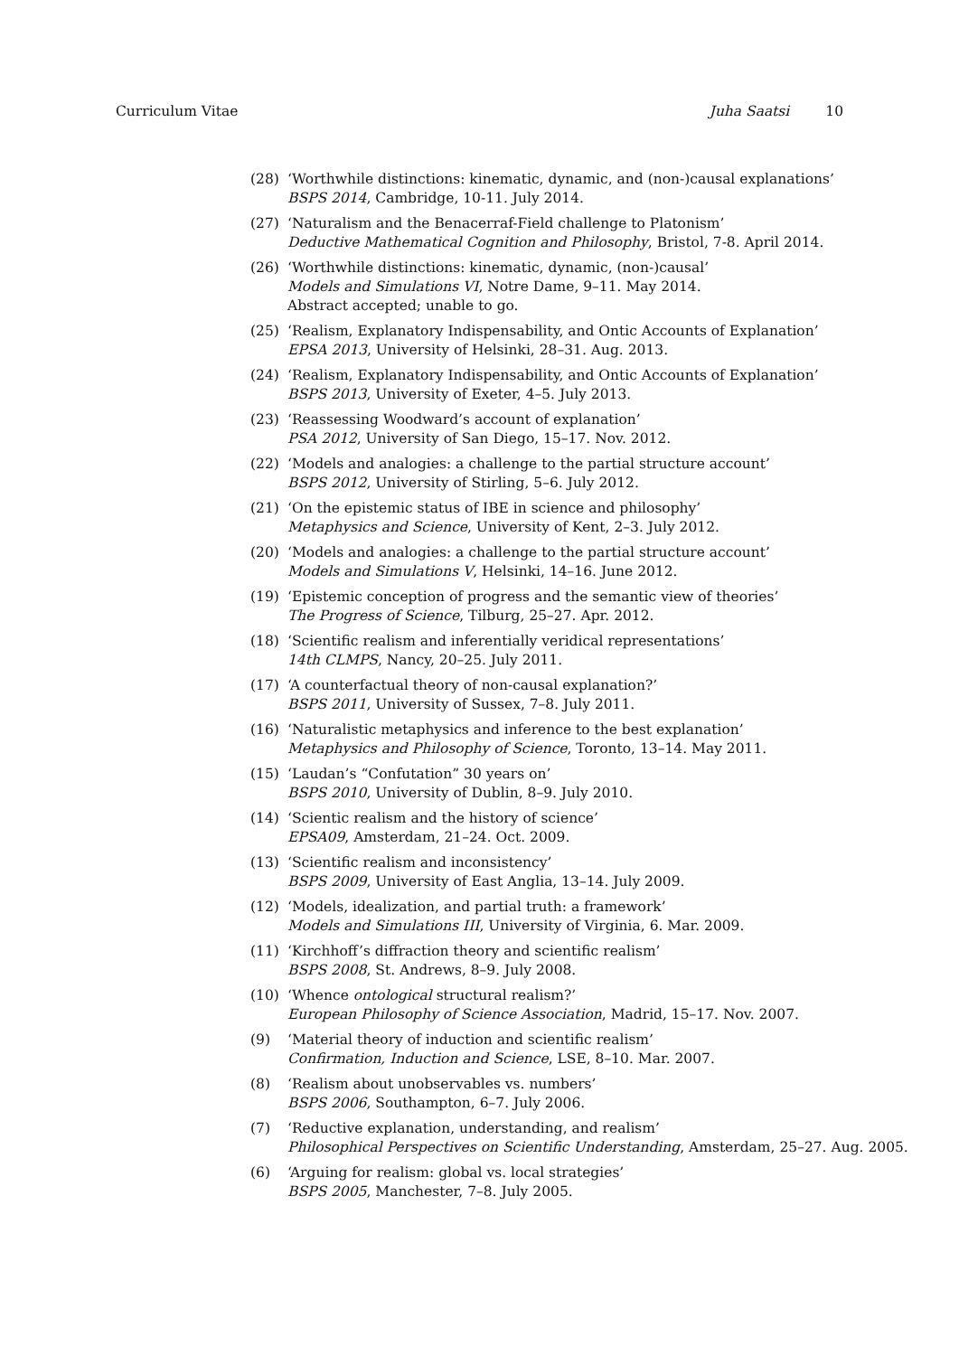Curriculum Vitae Juha Saatsi 10
(28) ‘Worthwhile distinctions: kinematic, dynamic, and (non-)causal explanations’
BSPS 2014, Cambridge, 10-11. July 2014.
(27) ‘Naturalism and the Benacerraf-Field challenge to Platonism’
Deductive Mathematical Cognition and Philosophy, Bristol, 7-8. April 2014.
(26) ‘Worthwhile distinctions: kinematic, dynamic, (non-)causal’
Models and Simulations VI, Notre Dame, 9–11. May 2014.
Abstract accepted; unable to go.
(25) ‘Realism, Explanatory Indispensability, and Ontic Accounts of Explanation’
EPSA 2013, University of Helsinki, 28–31. Aug. 2013.
(24) ‘Realism, Explanatory Indispensability, and Ontic Accounts of Explanation’
BSPS 2013, University of Exeter, 4–5. July 2013.
(23) ‘Reassessing Woodward’s account of explanation’
PSA 2012, University of San Diego, 15–17. Nov. 2012.
(22) ‘Models and analogies: a challenge to the partial structure account’
BSPS 2012, University of Stirling, 5–6. July 2012.
(21) ‘On the epistemic status of IBE in science and philosophy’
Metaphysics and Science, University of Kent, 2–3. July 2012.
(20) ‘Models and analogies: a challenge to the partial structure account’
Models and Simulations V, Helsinki, 14–16. June 2012.
(19) ‘Epistemic conception of progress and the semantic view of theories’
The Progress of Science, Tilburg, 25–27. Apr. 2012.
(18) ‘Scientific realism and inferentially veridical representations’
14th CLMPS, Nancy, 20–25. July 2011.
(17) ‘A counterfactual theory of non-causal explanation?’
BSPS 2011, University of Sussex, 7–8. July 2011.
(16) ‘Naturalistic metaphysics and inference to the best explanation’
Metaphysics and Philosophy of Science, Toronto, 13–14. May 2011.
(15) ‘Laudan’s “Confutation” 30 years on’
BSPS 2010, University of Dublin, 8–9. July 2010.
(14) ‘Scientic realism and the history of science’
EPSA09, Amsterdam, 21–24. Oct. 2009.
(13) ‘Scientific realism and inconsistency’
BSPS 2009, University of East Anglia, 13–14. July 2009.
(12) ‘Models, idealization, and partial truth: a framework’
Models and Simulations III, University of Virginia, 6. Mar. 2009.
(11) ‘Kirchhoff’s diffraction theory and scientific realism’
BSPS 2008, St. Andrews, 8–9. July 2008.
(10) ‘Whence ontological structural realism?’
European Philosophy of Science Association, Madrid, 15–17. Nov. 2007.
(9) ‘Material theory of induction and scientific realism’
Confirmation, Induction and Science, LSE, 8–10. Mar. 2007.
(8) ‘Realism about unobservables vs. numbers’
BSPS 2006, Southampton, 6–7. July 2006.
(7) ‘Reductive explanation, understanding, and realism’
Philosophical Perspectives on Scientific Understanding, Amsterdam, 25–27. Aug. 2005.
(6) ‘Arguing for realism: global vs. local strategies’
BSPS 2005, Manchester, 7–8. July 2005.